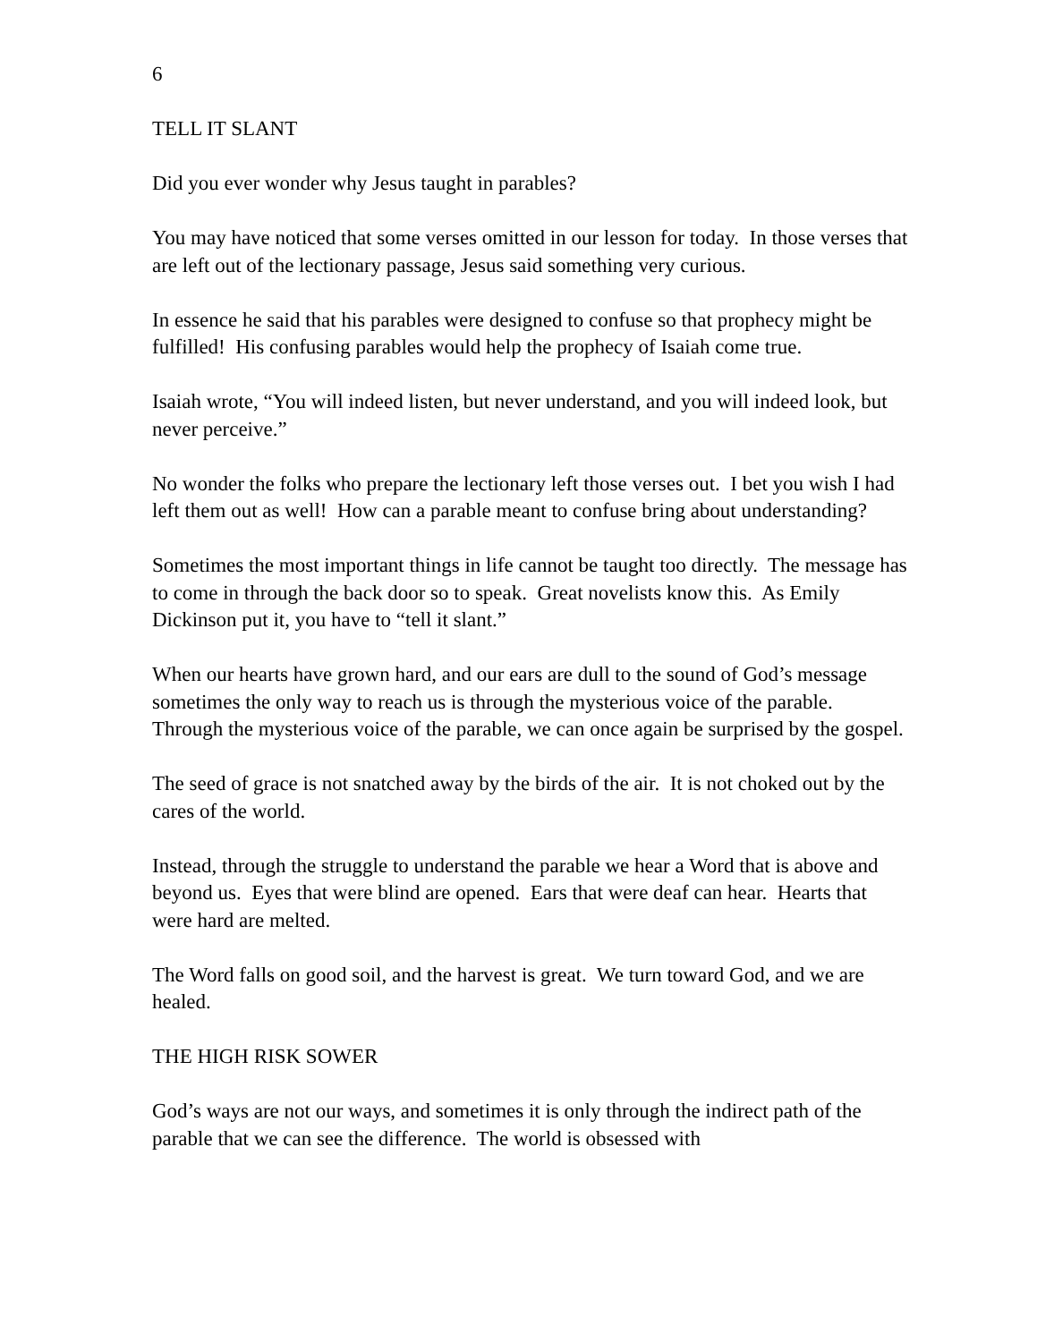6
TELL IT SLANT
Did you ever wonder why Jesus taught in parables?
You may have noticed that some verses omitted in our lesson for today. In those verses that are left out of the lectionary passage, Jesus said something very curious.
In essence he said that his parables were designed to confuse so that prophecy might be fulfilled! His confusing parables would help the prophecy of Isaiah come true.
Isaiah wrote, “You will indeed listen, but never understand, and you will indeed look, but never perceive.”
No wonder the folks who prepare the lectionary left those verses out. I bet you wish I had left them out as well! How can a parable meant to confuse bring about understanding?
Sometimes the most important things in life cannot be taught too directly. The message has to come in through the back door so to speak. Great novelists know this. As Emily Dickinson put it, you have to “tell it slant.”
When our hearts have grown hard, and our ears are dull to the sound of God’s message sometimes the only way to reach us is through the mysterious voice of the parable. Through the mysterious voice of the parable, we can once again be surprised by the gospel.
The seed of grace is not snatched away by the birds of the air. It is not choked out by the cares of the world.
Instead, through the struggle to understand the parable we hear a Word that is above and beyond us. Eyes that were blind are opened. Ears that were deaf can hear. Hearts that were hard are melted.
The Word falls on good soil, and the harvest is great. We turn toward God, and we are healed.
THE HIGH RISK SOWER
God’s ways are not our ways, and sometimes it is only through the indirect path of the parable that we can see the difference. The world is obsessed with